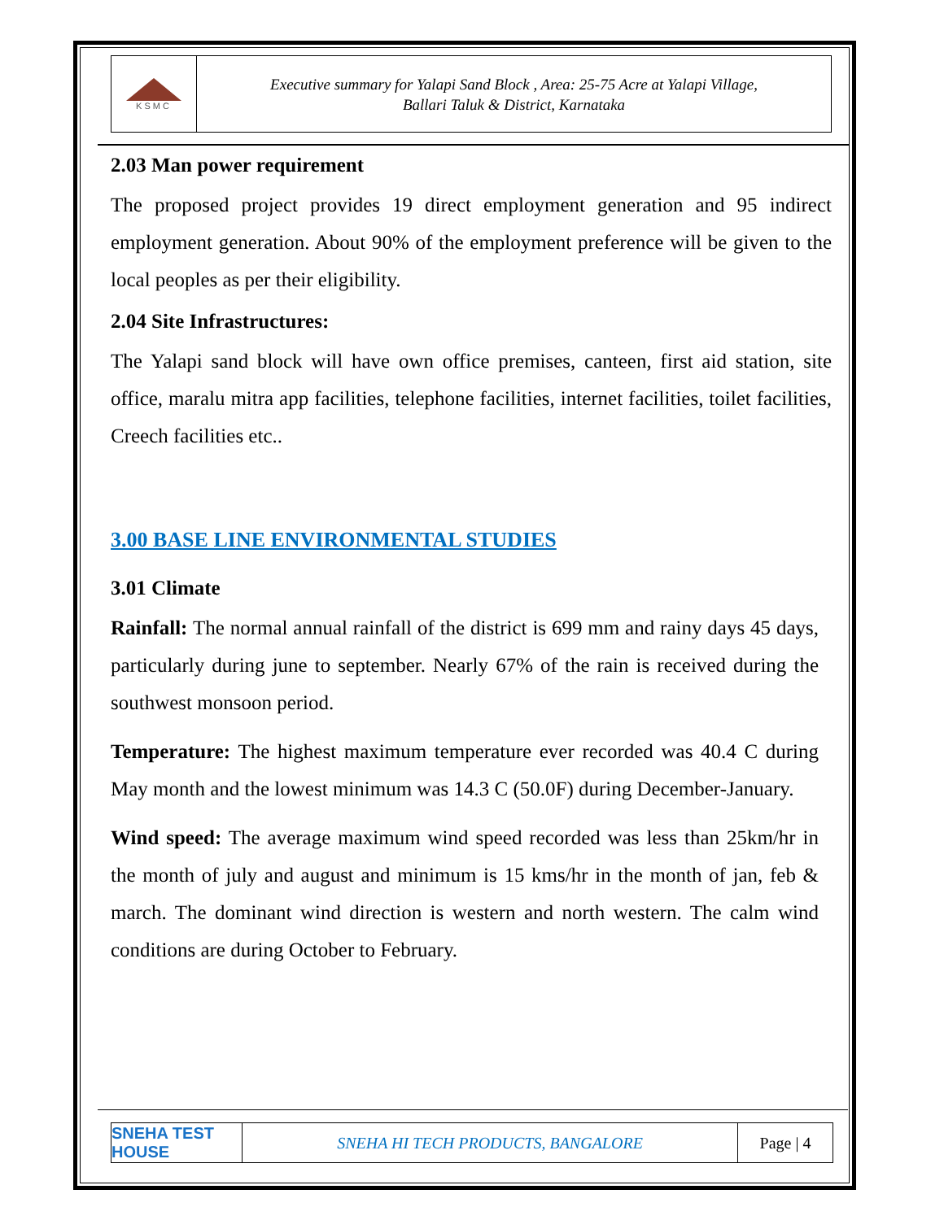KSMC
Executive summary for Yalapi Sand Block , Area: 25-75 Acre at Yalapi Village,
Ballari Taluk & District, Karnataka
2.03 Man power requirement
The proposed project provides 19 direct employment generation and 95 indirect employment generation. About 90% of the employment preference will be given to the local peoples as per their eligibility.
2.04 Site Infrastructures:
The Yalapi sand block will have own office premises, canteen, first aid station, site office, maralu mitra app facilities, telephone facilities, internet facilities, toilet facilities, Creech facilities etc..
3.00 BASE LINE ENVIRONMENTAL STUDIES
3.01 Climate
Rainfall: The normal annual rainfall of the district is 699 mm and rainy days 45 days, particularly during june to september. Nearly 67% of the rain is received during the southwest monsoon period.
Temperature: The highest maximum temperature ever recorded was 40.4 C during May month and the lowest minimum was 14.3 C (50.0F) during December-January.
Wind speed: The average maximum wind speed recorded was less than 25km/hr in the month of july and august and minimum is 15 kms/hr in the month of jan, feb & march. The dominant wind direction is western and north western. The calm wind conditions are during October to February.
SNEHA TEST HOUSE
SNEHA HI TECH PRODUCTS, BANGALORE
Page | 4